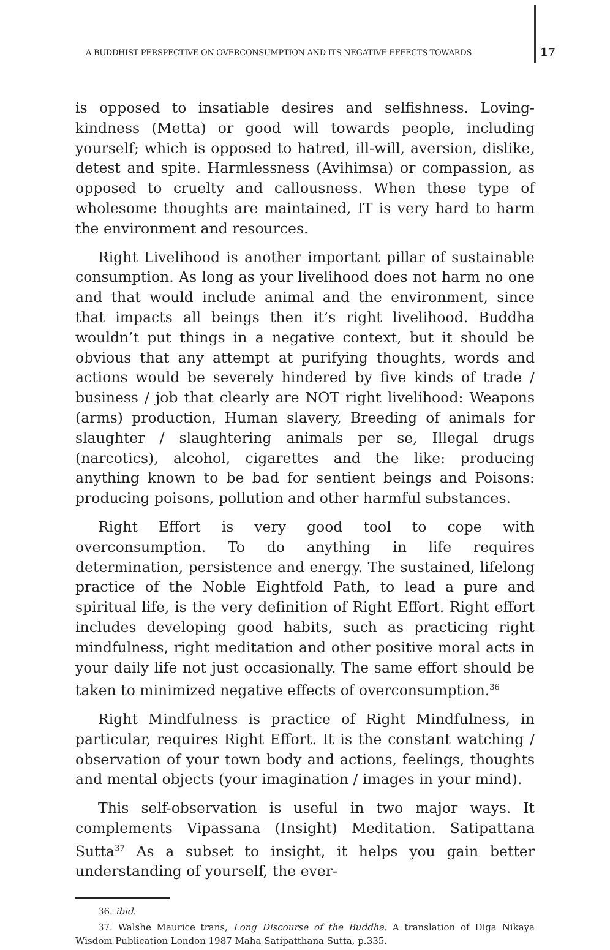A BUDDHIST PERSPECTIVE ON OVERCONSUMPTION AND ITS NEGATIVE EFFECTS TOWARDS
17
is opposed to insatiable desires and selfishness. Loving-kindness (Metta) or good will towards people, including yourself; which is opposed to hatred, ill-will, aversion, dislike, detest and spite. Harmlessness (Avihimsa) or compassion, as opposed to cruelty and callousness. When these type of wholesome thoughts are maintained, IT is very hard to harm the environment and resources.
Right Livelihood is another important pillar of sustainable consumption. As long as your livelihood does not harm no one and that would include animal and the environment, since that impacts all beings then it’s right livelihood. Buddha wouldn’t put things in a negative context, but it should be obvious that any attempt at purifying thoughts, words and actions would be severely hindered by five kinds of trade / business / job that clearly are NOT right livelihood: Weapons (arms) production, Human slavery, Breeding of animals for slaughter / slaughtering animals per se, Illegal drugs (narcotics), alcohol, cigarettes and the like: producing anything known to be bad for sentient beings and Poisons: producing poisons, pollution and other harmful substances.
Right Effort is very good tool to cope with overconsumption. To do anything in life requires determination, persistence and energy. The sustained, lifelong practice of the Noble Eightfold Path, to lead a pure and spiritual life, is the very definition of Right Effort. Right effort includes developing good habits, such as practicing right mindfulness, right meditation and other positive moral acts in your daily life not just occasionally. The same effort should be taken to minimized negative effects of overconsumption.<sup>36</sup>
Right Mindfulness is practice of Right Mindfulness, in particular, requires Right Effort. It is the constant watching / observation of your town body and actions, feelings, thoughts and mental objects (your imagination / images in your mind).
This self-observation is useful in two major ways. It complements Vipassana (Insight) Meditation. Satipattana Sutta<sup>37</sup> As a subset to insight, it helps you gain better understanding of yourself, the ever-
36. ibid.
37. Walshe Maurice trans, Long Discourse of the Buddha. A translation of Diga Nikaya Wisdom Publication London 1987 Maha Satipatthana Sutta, p.335.